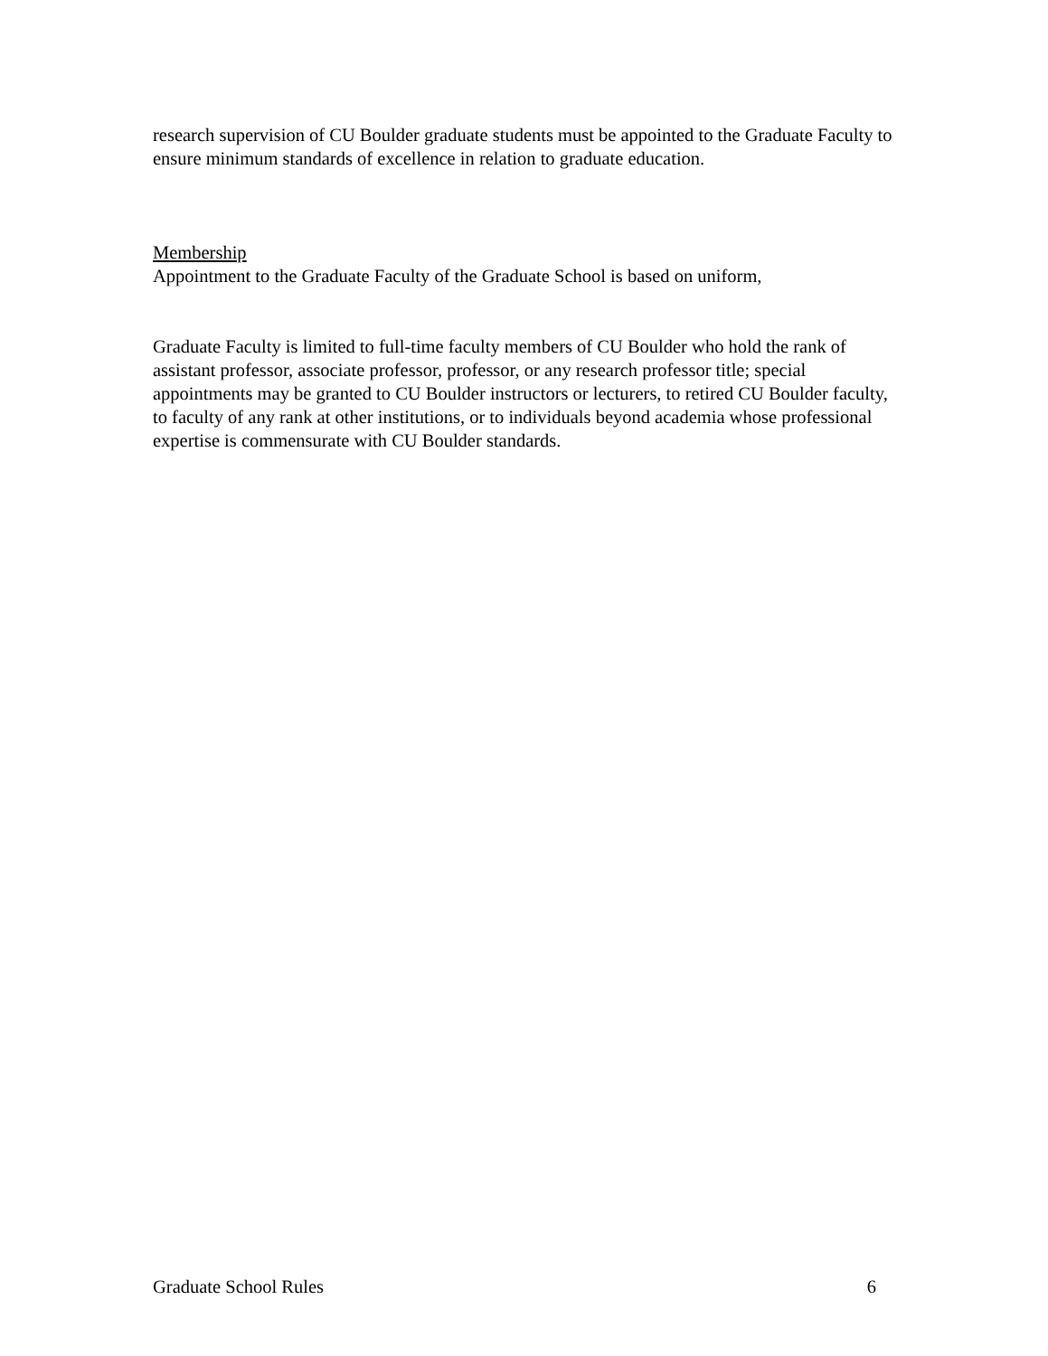research supervision of CU Boulder graduate students must be appointed to the Graduate Faculty to ensure minimum standards of excellence in relation to graduate education.
Membership
Appointment to the Graduate Faculty of the Graduate School is based on uniform,
Graduate Faculty is limited to full-time faculty members of CU Boulder who hold the rank of assistant professor, associate professor, professor, or any research professor title; special appointments may be granted to CU Boulder instructors or lecturers, to retired CU Boulder faculty, to faculty of any rank at other institutions, or to individuals beyond academia whose professional expertise is commensurate with CU Boulder standards.
Graduate School Rules 6